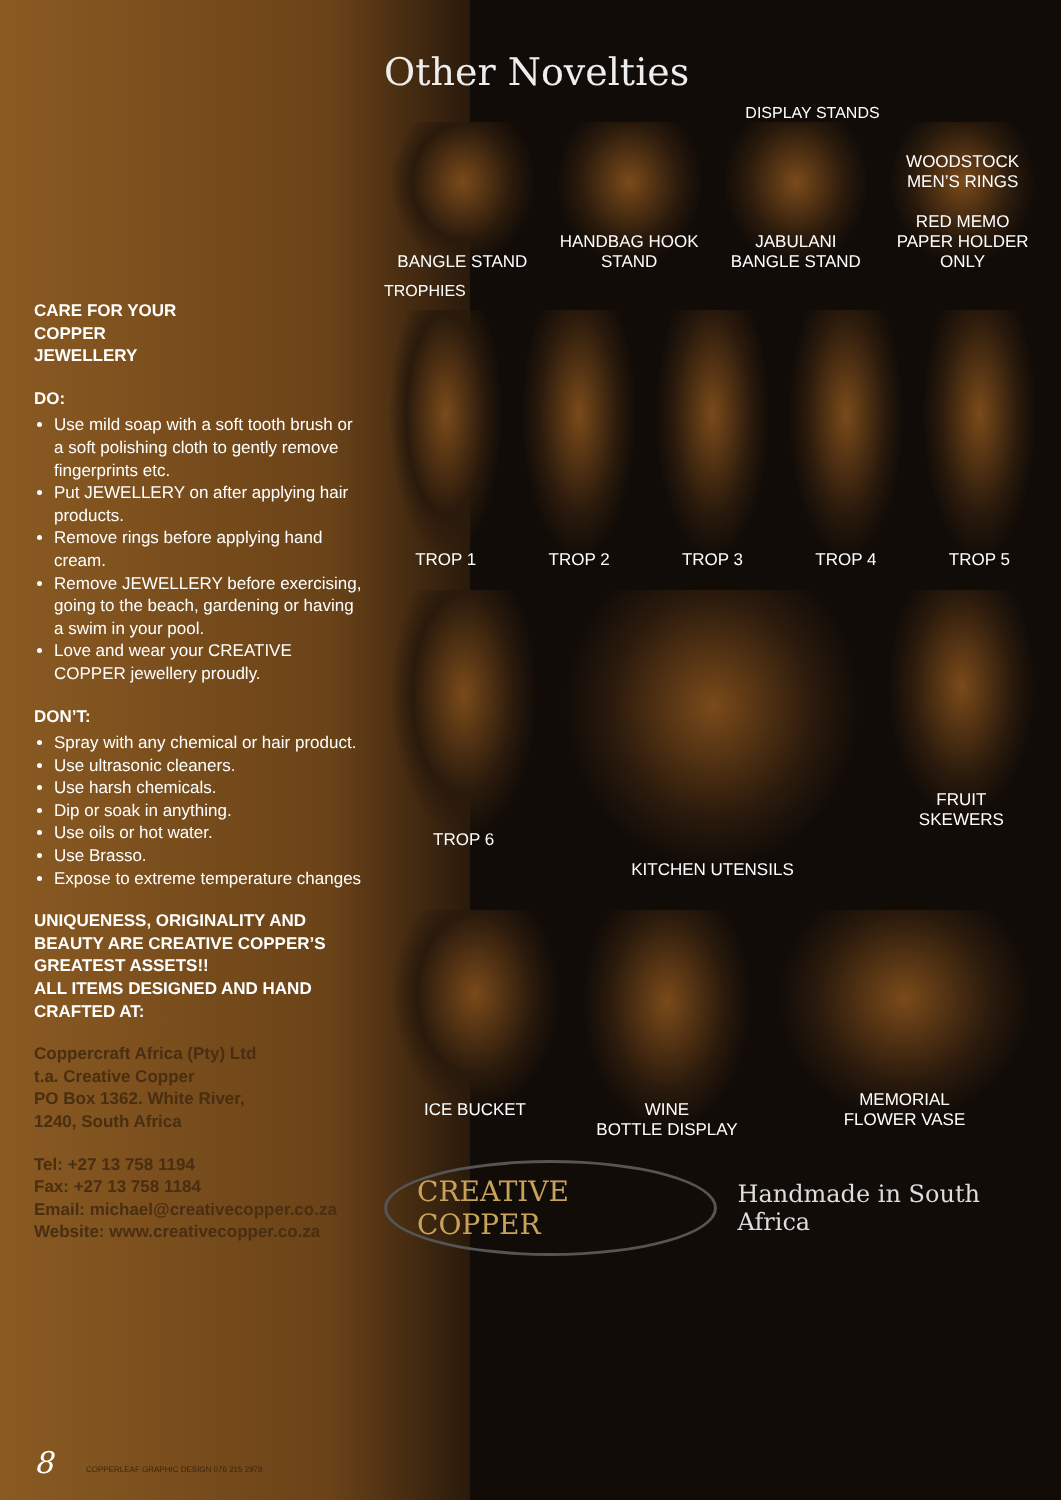CARE FOR YOUR
COPPER
JEWELLERY
DO:
Use mild soap with a soft tooth brush or a soft polishing cloth to gently remove fingerprints etc.
Put JEWELLERY on after applying hair products.
Remove rings before applying hand cream.
Remove JEWELLERY before exercising, going to the beach, gardening or having a swim in your pool.
Love and wear your CREATIVE COPPER jewellery proudly.
DON’T:
Spray with any chemical or hair product.
Use ultrasonic cleaners.
Use harsh chemicals.
Dip or soak in anything.
Use oils or hot water.
Use Brasso.
Expose to extreme temperature changes
UNIQUENESS, ORIGINALITY AND BEAUTY ARE CREATIVE COPPER’S GREATEST ASSETS!!
ALL ITEMS DESIGNED AND HAND CRAFTED AT:
Coppercraft Africa (Pty) Ltd
t.a. Creative Copper
PO Box 1362. White River,
1240, South Africa
Tel: +27 13 758 1194
Fax: +27 13 758 1184
Email: michael@creativecopper.co.za
Website: www.creativecopper.co.za
Other Novelties
DISPLAY STANDS
BANGLE STAND
HANDBAG HOOK
STAND
JABULANI
BANGLE STAND
WOODSTOCK
MEN’S RINGS
RED MEMO
PAPER HOLDER
ONLY
TROPHIES
TROP 1
TROP 2
TROP 3
TROP 4
TROP 5
TROP 6
KITCHEN UTENSILS
FRUIT
SKEWERS
ICE BUCKET
WINE
BOTTLE DISPLAY
MEMORIAL
FLOWER VASE
CREATIVE COPPER
Handmade in South Africa
8
COPPERLEAF GRAPHIC DESIGN 076 215 2978